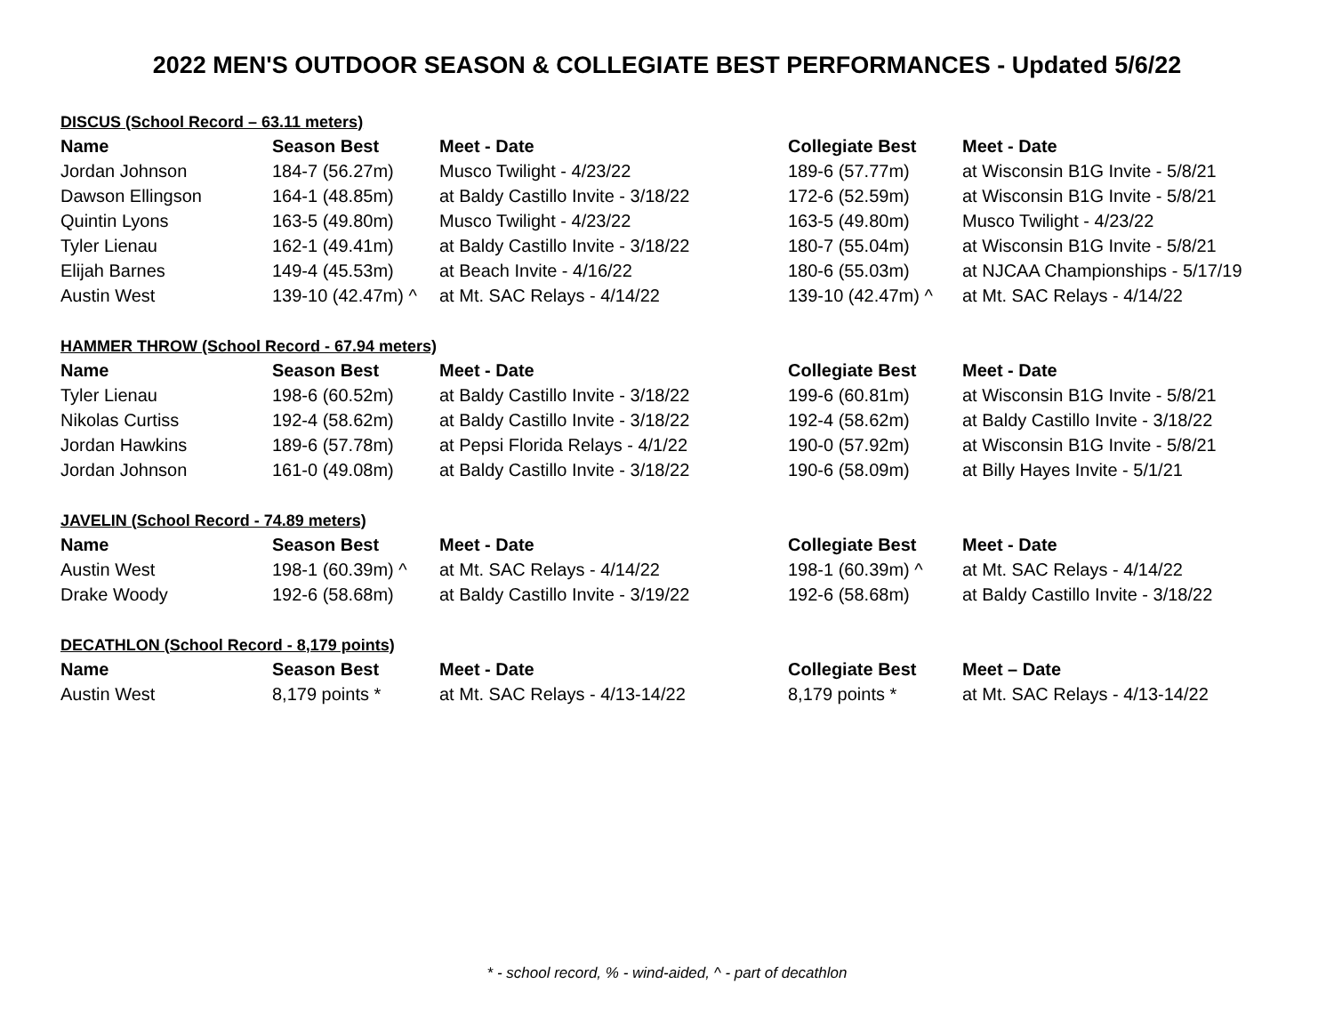2022 MEN'S OUTDOOR SEASON & COLLEGIATE BEST PERFORMANCES - Updated 5/6/22
| DISCUS (School Record – 63.11 meters) | | | | |
| Name | Season Best | Meet - Date | Collegiate Best | Meet - Date |
| Jordan Johnson | 184-7 (56.27m) | Musco Twilight - 4/23/22 | 189-6 (57.77m) | at Wisconsin B1G Invite - 5/8/21 |
| Dawson Ellingson | 164-1 (48.85m) | at Baldy Castillo Invite - 3/18/22 | 172-6 (52.59m) | at Wisconsin B1G Invite - 5/8/21 |
| Quintin Lyons | 163-5 (49.80m) | Musco Twilight - 4/23/22 | 163-5 (49.80m) | Musco Twilight - 4/23/22 |
| Tyler Lienau | 162-1 (49.41m) | at Baldy Castillo Invite - 3/18/22 | 180-7 (55.04m) | at Wisconsin B1G Invite - 5/8/21 |
| Elijah Barnes | 149-4 (45.53m) | at Beach Invite - 4/16/22 | 180-6 (55.03m) | at NJCAA Championships - 5/17/19 |
| Austin West | 139-10 (42.47m) ^ | at Mt. SAC Relays - 4/14/22 | 139-10 (42.47m) ^ | at Mt. SAC Relays - 4/14/22 |
| HAMMER THROW (School Record - 67.94 meters) | | | | |
| Name | Season Best | Meet - Date | Collegiate Best | Meet - Date |
| Tyler Lienau | 198-6 (60.52m) | at Baldy Castillo Invite - 3/18/22 | 199-6 (60.81m) | at Wisconsin B1G Invite - 5/8/21 |
| Nikolas Curtiss | 192-4 (58.62m) | at Baldy Castillo Invite - 3/18/22 | 192-4 (58.62m) | at Baldy Castillo Invite - 3/18/22 |
| Jordan Hawkins | 189-6 (57.78m) | at Pepsi Florida Relays - 4/1/22 | 190-0 (57.92m) | at Wisconsin B1G Invite - 5/8/21 |
| Jordan Johnson | 161-0 (49.08m) | at Baldy Castillo Invite - 3/18/22 | 190-6 (58.09m) | at Billy Hayes Invite - 5/1/21 |
| JAVELIN (School Record - 74.89 meters) | | | | |
| Name | Season Best | Meet - Date | Collegiate Best | Meet - Date |
| Austin West | 198-1 (60.39m) ^ | at Mt. SAC Relays - 4/14/22 | 198-1 (60.39m) ^ | at Mt. SAC Relays - 4/14/22 |
| Drake Woody | 192-6 (58.68m) | at Baldy Castillo Invite - 3/19/22 | 192-6 (58.68m) | at Baldy Castillo Invite - 3/18/22 |
| DECATHLON (School Record - 8,179 points) | | | | |
| Name | Season Best | Meet - Date | Collegiate Best | Meet – Date |
| Austin West | 8,179 points * | at Mt. SAC Relays - 4/13-14/22 | 8,179 points * | at Mt. SAC Relays - 4/13-14/22 |
* - school record, % - wind-aided, ^ - part of decathlon